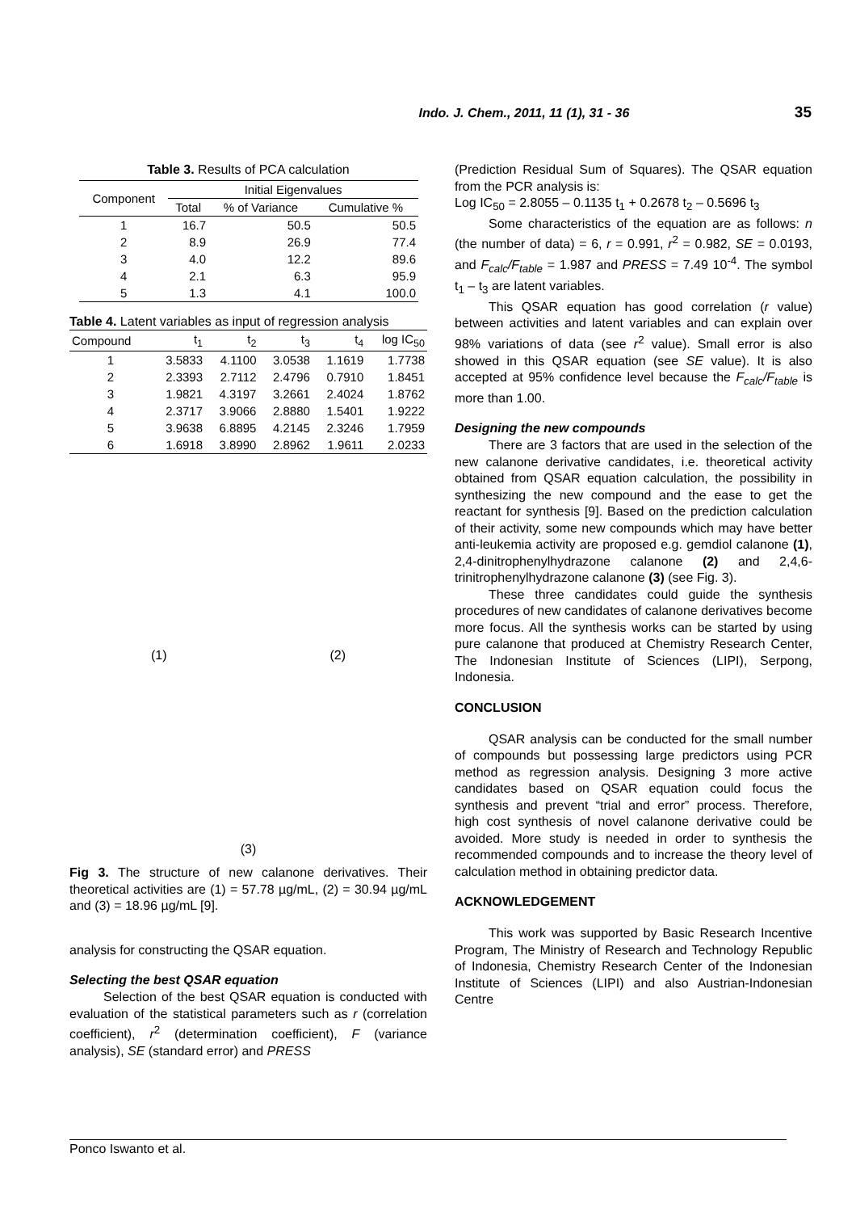Indo. J. Chem., 2011, 11 (1), 31 - 36 35
Table 3. Results of PCA calculation
| Component | Initial Eigenvalues | | |
| --- | --- | --- | --- |
| | Total | % of Variance | Cumulative % |
| 1 | 16.7 | 50.5 | 50.5 |
| 2 | 8.9 | 26.9 | 77.4 |
| 3 | 4.0 | 12.2 | 89.6 |
| 4 | 2.1 | 6.3 | 95.9 |
| 5 | 1.3 | 4.1 | 100.0 |
Table 4. Latent variables as input of regression analysis
| Compound | t<sub>1</sub> | t<sub>2</sub> | t<sub>3</sub> | t<sub>4</sub> | log IC<sub>50</sub> |
| --- | --- | --- | --- | --- | --- |
| 1 | 3.5833 | 4.1100 | 3.0538 | 1.1619 | 1.7738 |
| 2 | 2.3393 | 2.7112 | 2.4796 | 0.7910 | 1.8451 |
| 3 | 1.9821 | 4.3197 | 3.2661 | 2.4024 | 1.8762 |
| 4 | 2.3717 | 3.9066 | 2.8880 | 1.5401 | 1.9222 |
| 5 | 3.9638 | 6.8895 | 4.2145 | 2.3246 | 1.7959 |
| 6 | 1.6918 | 3.8990 | 2.8962 | 1.9611 | 2.0233 |
(1) (2) (3)
Fig 3. The structure of new calanone derivatives. Their theoretical activities are (1) = 57.78 µg/mL, (2) = 30.94 µg/mL and (3) = 18.96 µg/mL [9].
analysis for constructing the QSAR equation.
Selecting the best QSAR equation
Selection of the best QSAR equation is conducted with evaluation of the statistical parameters such as r (correlation coefficient), r<sup>2</sup> (determination coefficient), F (variance analysis), SE (standard error) and PRESS
(Prediction Residual Sum of Squares). The QSAR equation from the PCR analysis is:
Log IC<sub>50</sub> = 2.8055 – 0.1135 t<sub>1</sub> + 0.2678 t<sub>2</sub> – 0.5696 t<sub>3</sub>
Some characteristics of the equation are as follows: n (the number of data) = 6, r = 0.991, r<sup>2</sup> = 0.982, SE = 0.0193, and F<sub>calc</sub>/F<sub>table</sub> = 1.987 and PRESS = 7.49 10<sup>-4</sup>. The symbol t<sub>1</sub> – t<sub>3</sub> are latent variables.
This QSAR equation has good correlation (r value) between activities and latent variables and can explain over 98% variations of data (see r<sup>2</sup> value). Small error is also showed in this QSAR equation (see SE value). It is also accepted at 95% confidence level because the F<sub>calc</sub>/F<sub>table</sub> is more than 1.00.
Designing the new compounds
There are 3 factors that are used in the selection of the new calanone derivative candidates, i.e. theoretical activity obtained from QSAR equation calculation, the possibility in synthesizing the new compound and the ease to get the reactant for synthesis [9]. Based on the prediction calculation of their activity, some new compounds which may have better anti-leukemia activity are proposed e.g. gemdiol calanone (1), 2,4-dinitrophenylhydrazone calanone (2) and 2,4,6-trinitrophenylhydrazone calanone (3) (see Fig. 3).
These three candidates could guide the synthesis procedures of new candidates of calanone derivatives become more focus. All the synthesis works can be started by using pure calanone that produced at Chemistry Research Center, The Indonesian Institute of Sciences (LIPI), Serpong, Indonesia.
CONCLUSION
QSAR analysis can be conducted for the small number of compounds but possessing large predictors using PCR method as regression analysis. Designing 3 more active candidates based on QSAR equation could focus the synthesis and prevent “trial and error” process. Therefore, high cost synthesis of novel calanone derivative could be avoided. More study is needed in order to synthesis the recommended compounds and to increase the theory level of calculation method in obtaining predictor data.
ACKNOWLEDGEMENT
This work was supported by Basic Research Incentive Program, The Ministry of Research and Technology Republic of Indonesia, Chemistry Research Center of the Indonesian Institute of Sciences (LIPI) and also Austrian-Indonesian Centre
Ponco Iswanto et al.